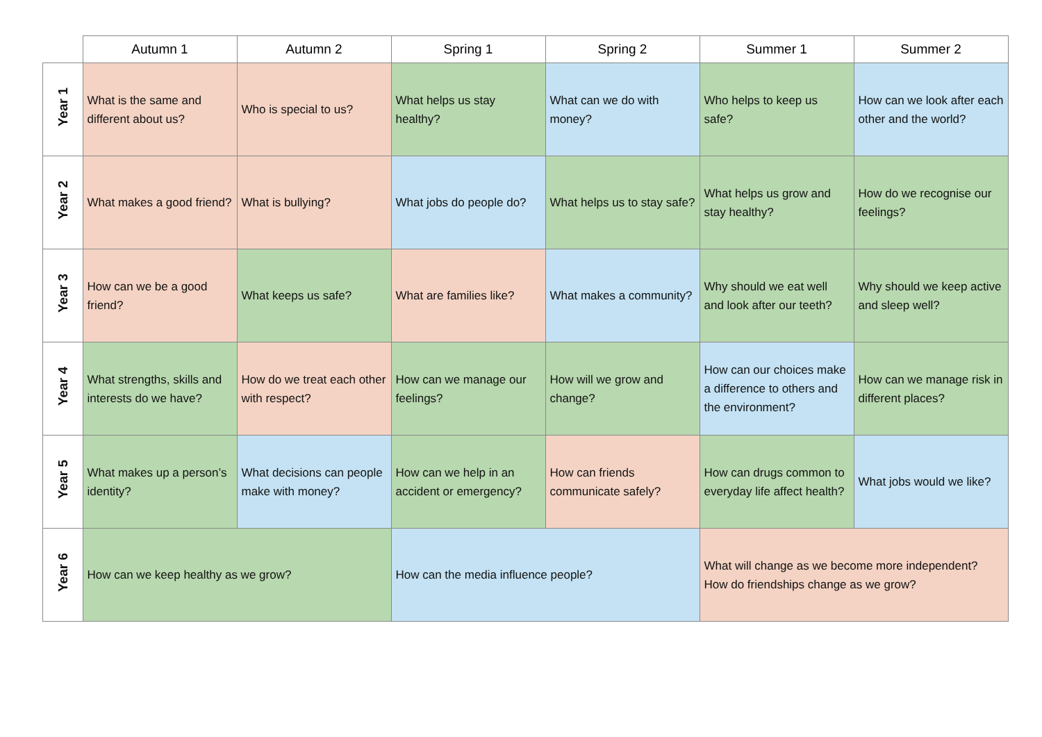| | Autumn 1 | Autumn 2 | Spring 1 | Spring 2 | Summer 1 | Summer 2 |
| --- | --- | --- | --- | --- | --- | --- |
| Year 1 | What is the same and different about us? | Who is special to us? | What helps us stay healthy? | What can we do with money? | Who helps to keep us safe? | How can we look after each other and the world? |
| Year 2 | What makes a good friend? | What is bullying? | What jobs do people do? | What helps us to stay safe? | What helps us grow and stay healthy? | How do we recognise our feelings? |
| Year 3 | How can we be a good friend? | What keeps us safe? | What are families like? | What makes a community? | Why should we eat well and look after our teeth? | Why should we keep active and sleep well? |
| Year 4 | What strengths, skills and interests do we have? | How do we treat each other with respect? | How can we manage our feelings? | How will we grow and change? | How can our choices make a difference to others and the environment? | How can we manage risk in different places? |
| Year 5 | What makes up a person’s identity? | What decisions can people make with money? | How can we help in an accident or emergency? | How can friends communicate safely? | How can drugs common to everyday life affect health? | What jobs would we like? |
| Year 6 | How can we keep healthy as we grow? | | How can the media influence people? | | What will change as we become more independent? How do friendships change as we grow? | |